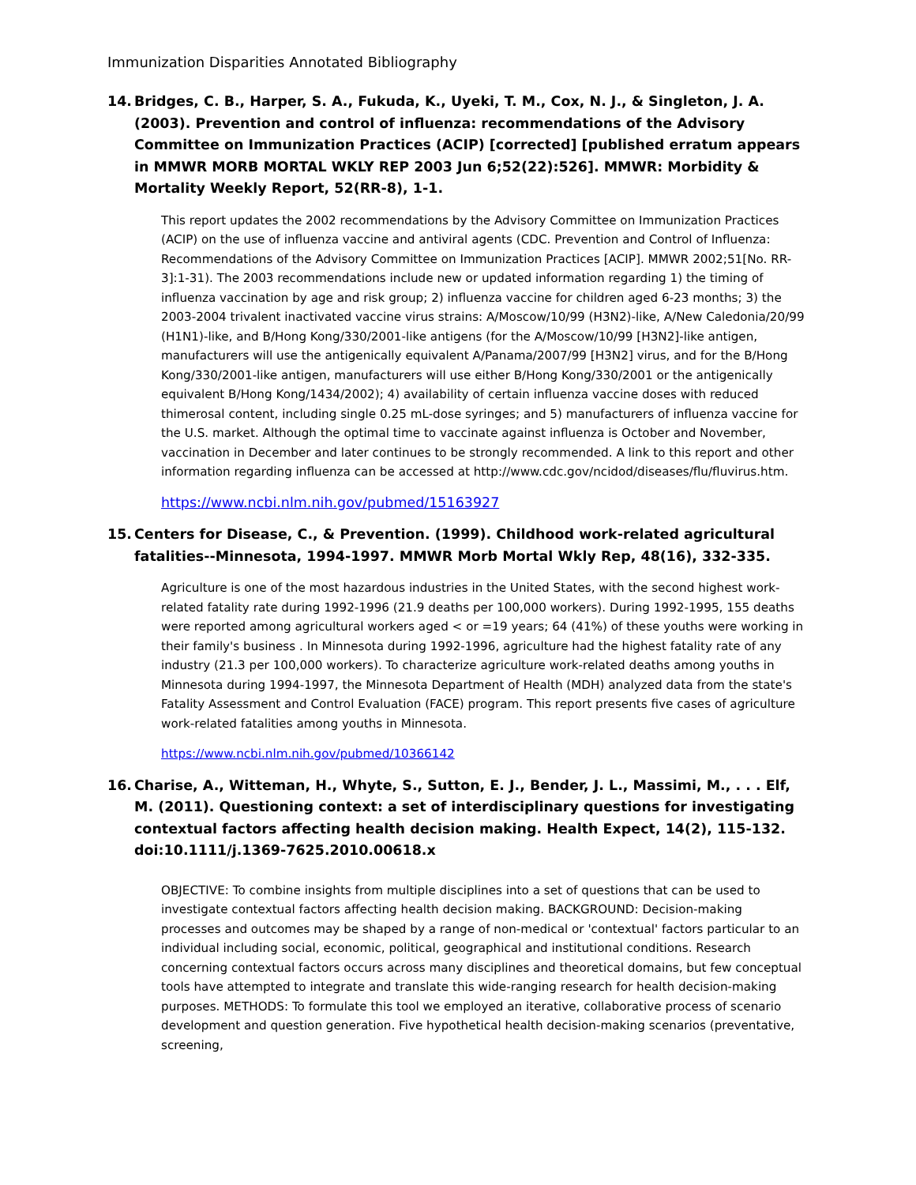Immunization Disparities Annotated Bibliography
14. Bridges, C. B., Harper, S. A., Fukuda, K., Uyeki, T. M., Cox, N. J., & Singleton, J. A. (2003). Prevention and control of influenza: recommendations of the Advisory Committee on Immunization Practices (ACIP) [corrected] [published erratum appears in MMWR MORB MORTAL WKLY REP 2003 Jun 6;52(22):526]. MMWR: Morbidity & Mortality Weekly Report, 52(RR-8), 1-1.
This report updates the 2002 recommendations by the Advisory Committee on Immunization Practices (ACIP) on the use of influenza vaccine and antiviral agents (CDC. Prevention and Control of Influenza: Recommendations of the Advisory Committee on Immunization Practices [ACIP]. MMWR 2002;51[No. RR-3]:1-31). The 2003 recommendations include new or updated information regarding 1) the timing of influenza vaccination by age and risk group; 2) influenza vaccine for children aged 6-23 months; 3) the 2003-2004 trivalent inactivated vaccine virus strains: A/Moscow/10/99 (H3N2)-like, A/New Caledonia/20/99 (H1N1)-like, and B/Hong Kong/330/2001-like antigens (for the A/Moscow/10/99 [H3N2]-like antigen, manufacturers will use the antigenically equivalent A/Panama/2007/99 [H3N2] virus, and for the B/Hong Kong/330/2001-like antigen, manufacturers will use either B/Hong Kong/330/2001 or the antigenically equivalent B/Hong Kong/1434/2002); 4) availability of certain influenza vaccine doses with reduced thimerosal content, including single 0.25 mL-dose syringes; and 5) manufacturers of influenza vaccine for the U.S. market. Although the optimal time to vaccinate against influenza is October and November, vaccination in December and later continues to be strongly recommended. A link to this report and other information regarding influenza can be accessed at http://www.cdc.gov/ncidod/diseases/flu/fluvirus.htm.
https://www.ncbi.nlm.nih.gov/pubmed/15163927
15. Centers for Disease, C., & Prevention. (1999). Childhood work-related agricultural fatalities--Minnesota, 1994-1997. MMWR Morb Mortal Wkly Rep, 48(16), 332-335.
Agriculture is one of the most hazardous industries in the United States, with the second highest work-related fatality rate during 1992-1996 (21.9 deaths per 100,000 workers). During 1992-1995, 155 deaths were reported among agricultural workers aged < or =19 years; 64 (41%) of these youths were working in their family's business . In Minnesota during 1992-1996, agriculture had the highest fatality rate of any industry (21.3 per 100,000 workers). To characterize agriculture work-related deaths among youths in Minnesota during 1994-1997, the Minnesota Department of Health (MDH) analyzed data from the state's Fatality Assessment and Control Evaluation (FACE) program. This report presents five cases of agriculture work-related fatalities among youths in Minnesota.
https://www.ncbi.nlm.nih.gov/pubmed/10366142
16. Charise, A., Witteman, H., Whyte, S., Sutton, E. J., Bender, J. L., Massimi, M., . . . Elf, M. (2011). Questioning context: a set of interdisciplinary questions for investigating contextual factors affecting health decision making. Health Expect, 14(2), 115-132. doi:10.1111/j.1369-7625.2010.00618.x
OBJECTIVE: To combine insights from multiple disciplines into a set of questions that can be used to investigate contextual factors affecting health decision making. BACKGROUND: Decision-making processes and outcomes may be shaped by a range of non-medical or 'contextual' factors particular to an individual including social, economic, political, geographical and institutional conditions. Research concerning contextual factors occurs across many disciplines and theoretical domains, but few conceptual tools have attempted to integrate and translate this wide-ranging research for health decision-making purposes. METHODS: To formulate this tool we employed an iterative, collaborative process of scenario development and question generation. Five hypothetical health decision-making scenarios (preventative, screening,